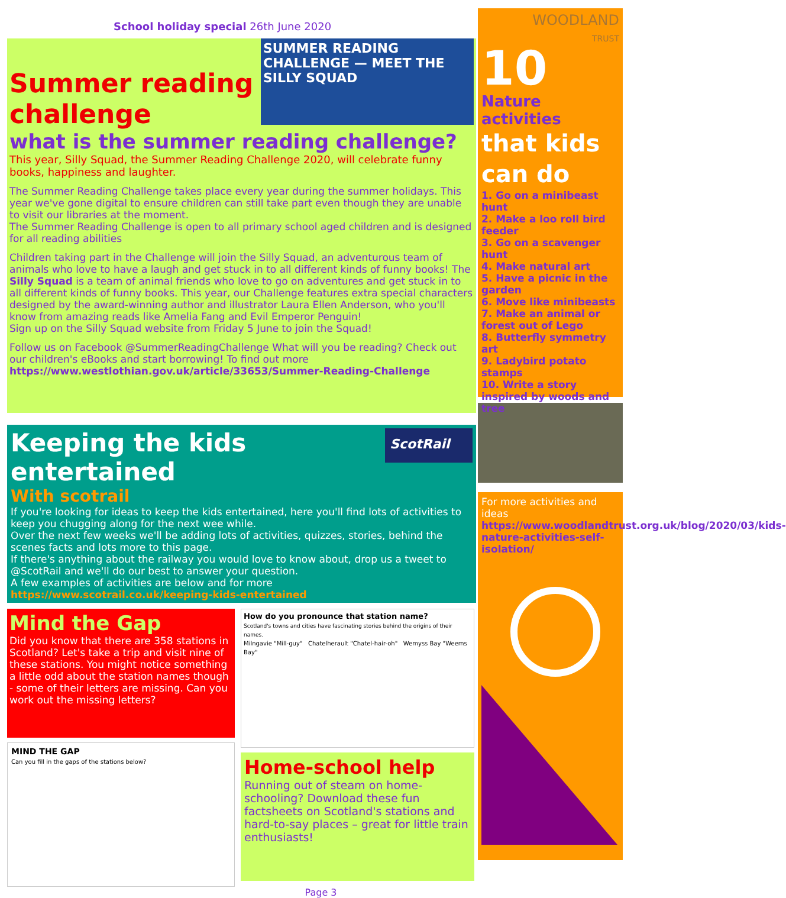School holiday special 26th June 2020
Summer reading
challenge
SUMMER READING CHALLENGE — MEET THE SILLY SQUAD
what is the summer reading challenge?
This year, Silly Squad, the Summer Reading Challenge 2020, will celebrate funny books, happiness and laughter.
The Summer Reading Challenge takes place every year during the summer holidays. This year we've gone digital to ensure children can still take part even though they are unable to visit our libraries at the moment.
The Summer Reading Challenge is open to all primary school aged children and is designed for all reading abilities
Children taking part in the Challenge will join the Silly Squad, an adventurous team of animals who love to have a laugh and get stuck in to all different kinds of funny books! The Silly Squad is a team of animal friends who love to go on adventures and get stuck in to all different kinds of funny books. This year, our Challenge features extra special characters designed by the award-winning author and illustrator Laura Ellen Anderson, who you'll know from amazing reads like Amelia Fang and Evil Emperor Penguin!
Sign up on the Silly Squad website from Friday 5 June to join the Squad!
Follow us on Facebook @SummerReadingChallenge What will you be reading? Check out our children's eBooks and start borrowing! To find out more https://www.westlothian.gov.uk/article/33653/Summer-Reading-Challenge
Keeping the kids entertained
ScotRail
With scotrail
If you're looking for ideas to keep the kids entertained, here you'll find lots of activities to keep you chugging along for the next wee while.
Over the next few weeks we'll be adding lots of activities, quizzes, stories, behind the scenes facts and lots more to this page.
If there's anything about the railway you would love to know about, drop us a tweet to @ScotRail and we'll do our best to answer your question.
A few examples of activities are below and for more
https://www.scotrail.co.uk/keeping-kids-entertained
Mind the Gap
Did you know that there are 358 stations in Scotland? Let's take a trip and visit nine of these stations. You might notice something a little odd about the station names though - some of their letters are missing. Can you work out the missing letters?
MIND THE GAP
Can you fill in the gaps of the stations below?
How do you pronounce that station name?
Scotland's towns and cities have fascinating stories behind the origins of their names.
Milngavie "Mill-guy" Chatelherault "Chatel-hair-oh" Wemyss Bay "Weems Bay"
Home-school help
Running out of steam on home-schooling? Download these fun factsheets on Scotland's stations and hard-to-say places – great for little train enthusiasts!
Page 3
WOODLAND
TRUST
10
Nature
activities
that kids
can do
1. Go on a minibeast hunt
2. Make a loo roll bird feeder
3. Go on a scavenger hunt
4. Make natural art
5. Have a picnic in the garden
6. Move like minibeasts
7. Make an animal or forest out of Lego
8. Butterfly symmetry art
9. Ladybird potato stamps
10. Write a story inspired by woods and tree
For more activities and ideas https://www.woodlandtrust.org.uk/blog/2020/03/kids-nature-activities-self-isolation/